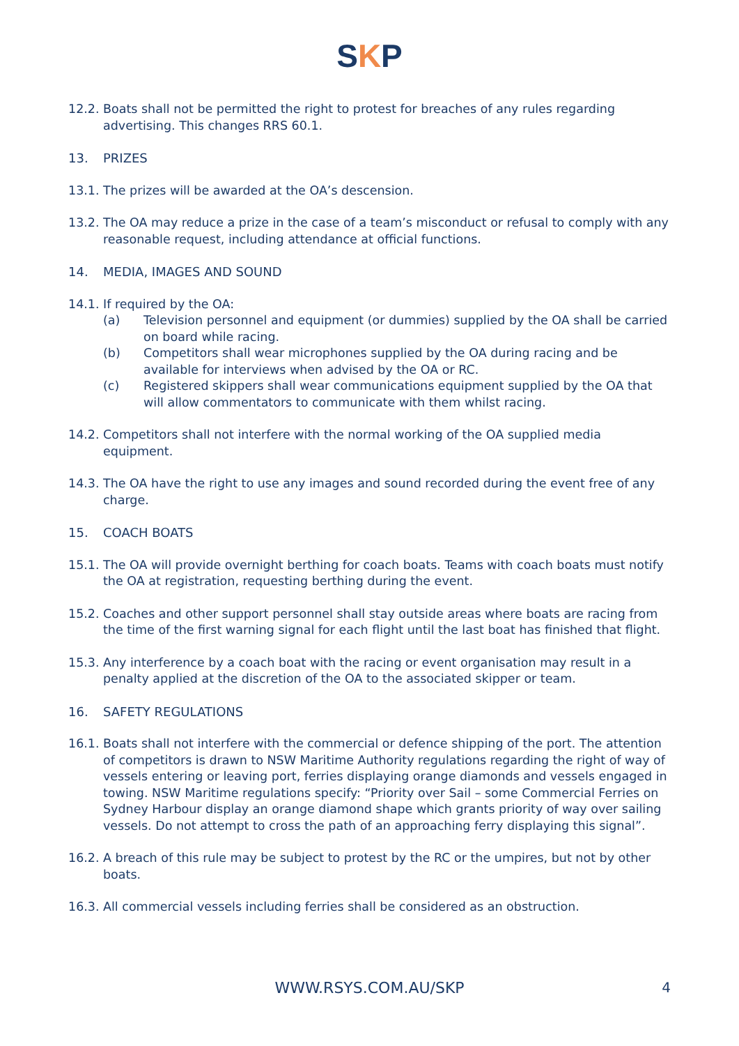SKP
12.2.
Boats shall not be permitted the right to protest for breaches of any rules regarding advertising. This changes RRS 60.1.
13. PRIZES
13.1.
The prizes will be awarded at the OA’s descension.
13.2.
The OA may reduce a prize in the case of a team’s misconduct or refusal to comply with any reasonable request, including attendance at official functions.
14. MEDIA, IMAGES AND SOUND
14.1.
If required by the OA:
(a) Television personnel and equipment (or dummies) supplied by the OA shall be carried on board while racing.
(b) Competitors shall wear microphones supplied by the OA during racing and be available for interviews when advised by the OA or RC.
(c) Registered skippers shall wear communications equipment supplied by the OA that will allow commentators to communicate with them whilst racing.
14.2.
Competitors shall not interfere with the normal working of the OA supplied media equipment.
14.3.
The OA have the right to use any images and sound recorded during the event free of any charge.
15. COACH BOATS
15.1.
The OA will provide overnight berthing for coach boats. Teams with coach boats must notify the OA at registration, requesting berthing during the event.
15.2.
Coaches and other support personnel shall stay outside areas where boats are racing from the time of the first warning signal for each flight until the last boat has finished that flight.
15.3.
Any interference by a coach boat with the racing or event organisation may result in a penalty applied at the discretion of the OA to the associated skipper or team.
16. SAFETY REGULATIONS
16.1.
Boats shall not interfere with the commercial or defence shipping of the port. The attention of competitors is drawn to NSW Maritime Authority regulations regarding the right of way of vessels entering or leaving port, ferries displaying orange diamonds and vessels engaged in towing. NSW Maritime regulations specify: “Priority over Sail – some Commercial Ferries on Sydney Harbour display an orange diamond shape which grants priority of way over sailing vessels. Do not attempt to cross the path of an approaching ferry displaying this signal”.
16.2.
A breach of this rule may be subject to protest by the RC or the umpires, but not by other boats.
16.3.
All commercial vessels including ferries shall be considered as an obstruction.
WWW.RSYS.COM.AU/SKP 4